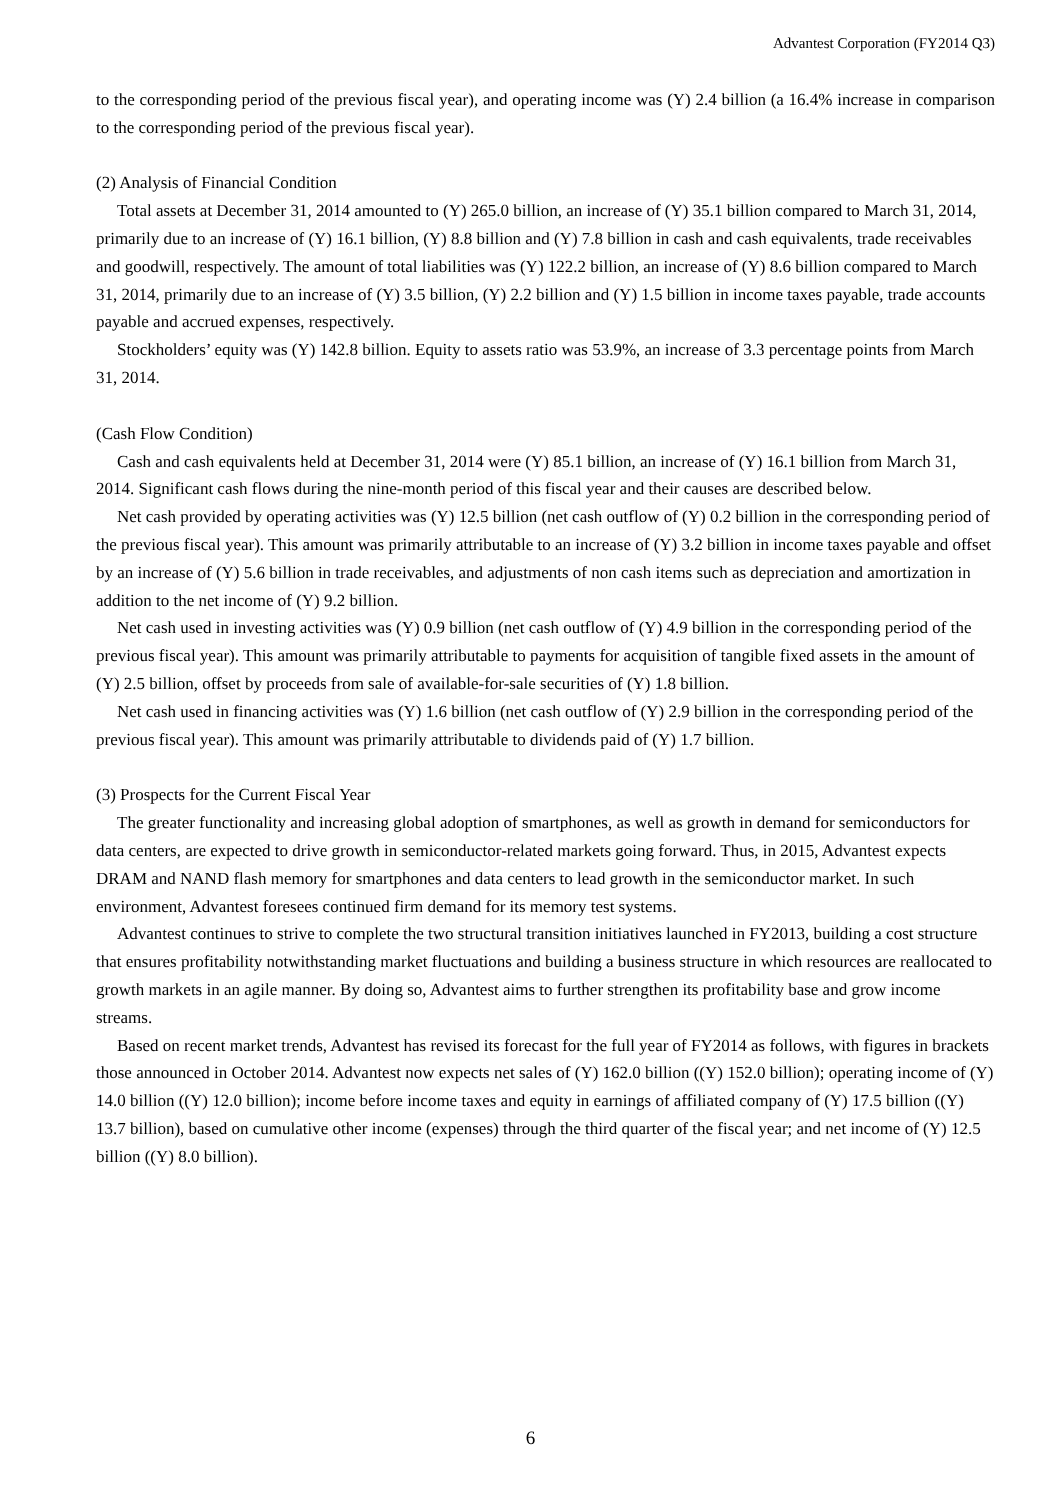Advantest Corporation (FY2014 Q3)
to the corresponding period of the previous fiscal year), and operating income was (Y) 2.4 billion (a 16.4% increase in comparison to the corresponding period of the previous fiscal year).
(2) Analysis of Financial Condition
Total assets at December 31, 2014 amounted to (Y) 265.0 billion, an increase of (Y) 35.1 billion compared to March 31, 2014, primarily due to an increase of (Y) 16.1 billion, (Y) 8.8 billion and (Y) 7.8 billion in cash and cash equivalents, trade receivables and goodwill, respectively. The amount of total liabilities was (Y) 122.2 billion, an increase of (Y) 8.6 billion compared to March 31, 2014, primarily due to an increase of (Y) 3.5 billion, (Y) 2.2 billion and (Y) 1.5 billion in income taxes payable, trade accounts payable and accrued expenses, respectively.
Stockholders’ equity was (Y) 142.8 billion. Equity to assets ratio was 53.9%, an increase of 3.3 percentage points from March 31, 2014.
(Cash Flow Condition)
Cash and cash equivalents held at December 31, 2014 were (Y) 85.1 billion, an increase of (Y) 16.1 billion from March 31, 2014. Significant cash flows during the nine-month period of this fiscal year and their causes are described below.
Net cash provided by operating activities was (Y) 12.5 billion (net cash outflow of (Y) 0.2 billion in the corresponding period of the previous fiscal year). This amount was primarily attributable to an increase of (Y) 3.2 billion in income taxes payable and offset by an increase of (Y) 5.6 billion in trade receivables, and adjustments of non cash items such as depreciation and amortization in addition to the net income of (Y) 9.2 billion.
Net cash used in investing activities was (Y) 0.9 billion (net cash outflow of (Y) 4.9 billion in the corresponding period of the previous fiscal year). This amount was primarily attributable to payments for acquisition of tangible fixed assets in the amount of (Y) 2.5 billion, offset by proceeds from sale of available-for-sale securities of (Y) 1.8 billion.
Net cash used in financing activities was (Y) 1.6 billion (net cash outflow of (Y) 2.9 billion in the corresponding period of the previous fiscal year). This amount was primarily attributable to dividends paid of (Y) 1.7 billion.
(3) Prospects for the Current Fiscal Year
The greater functionality and increasing global adoption of smartphones, as well as growth in demand for semiconductors for data centers, are expected to drive growth in semiconductor-related markets going forward. Thus, in 2015, Advantest expects DRAM and NAND flash memory for smartphones and data centers to lead growth in the semiconductor market. In such environment, Advantest foresees continued firm demand for its memory test systems.
Advantest continues to strive to complete the two structural transition initiatives launched in FY2013, building a cost structure that ensures profitability notwithstanding market fluctuations and building a business structure in which resources are reallocated to growth markets in an agile manner. By doing so, Advantest aims to further strengthen its profitability base and grow income streams.
Based on recent market trends, Advantest has revised its forecast for the full year of FY2014 as follows, with figures in brackets those announced in October 2014. Advantest now expects net sales of (Y) 162.0 billion ((Y) 152.0 billion); operating income of (Y) 14.0 billion ((Y) 12.0 billion); income before income taxes and equity in earnings of affiliated company of (Y) 17.5 billion ((Y) 13.7 billion), based on cumulative other income (expenses) through the third quarter of the fiscal year; and net income of (Y) 12.5 billion ((Y) 8.0 billion).
6